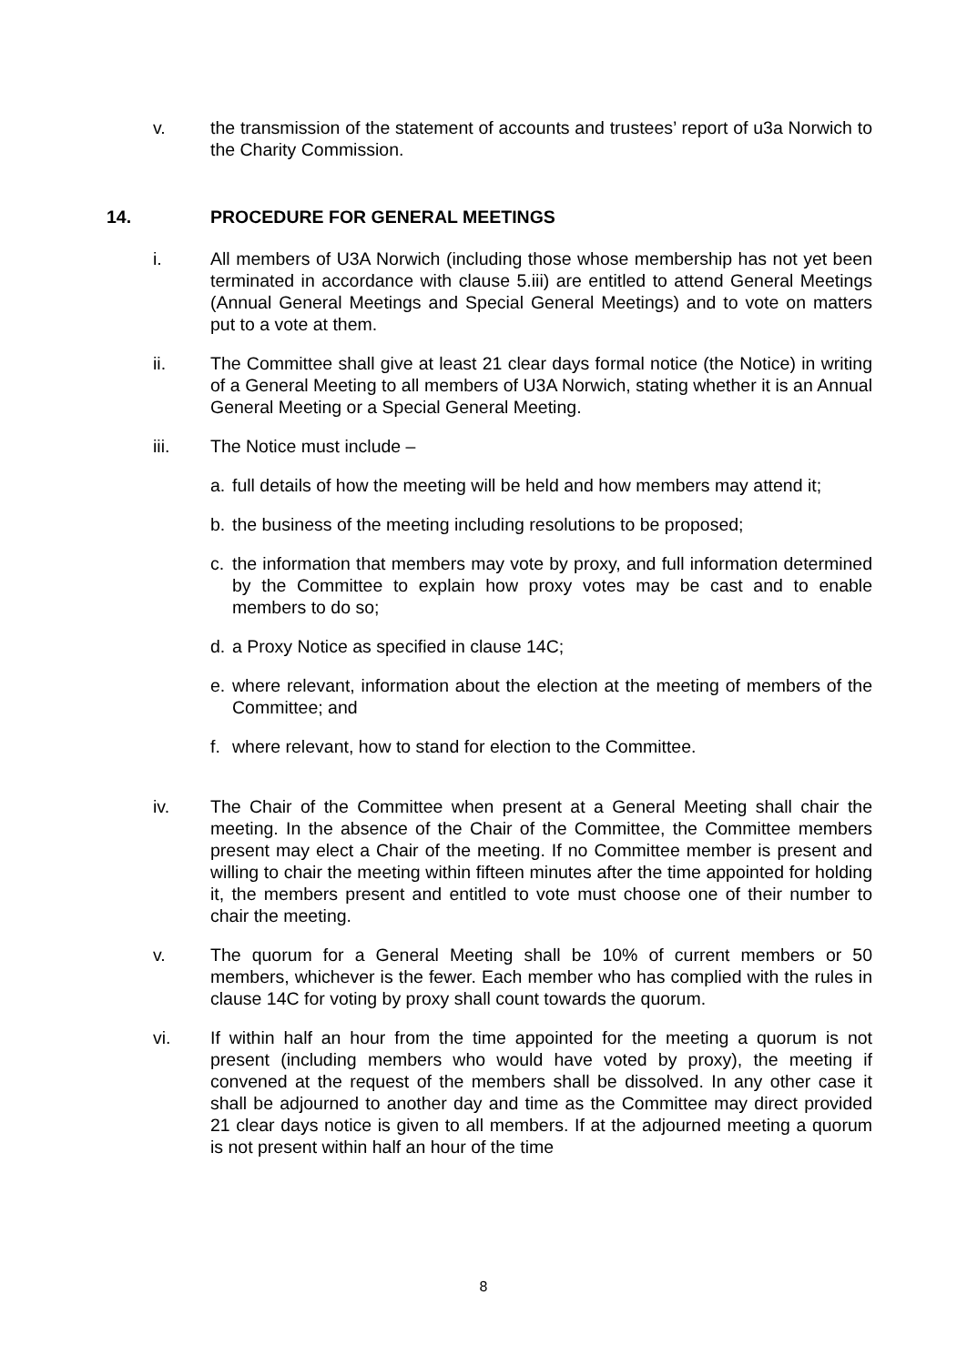v. the transmission of the statement of accounts and trustees’ report of u3a Norwich to the Charity Commission.
14. PROCEDURE FOR GENERAL MEETINGS
i. All members of U3A Norwich (including those whose membership has not yet been terminated in accordance with clause 5.iii) are entitled to attend General Meetings (Annual General Meetings and Special General Meetings) and to vote on matters put to a vote at them.
ii. The Committee shall give at least 21 clear days formal notice (the Notice) in writing of a General Meeting to all members of U3A Norwich, stating whether it is an Annual General Meeting or a Special General Meeting.
iii. The Notice must include –
a. full details of how the meeting will be held and how members may attend it;
b. the business of the meeting including resolutions to be proposed;
c. the information that members may vote by proxy, and full information determined by the Committee to explain how proxy votes may be cast and to enable members to do so;
d. a Proxy Notice as specified in clause 14C;
e. where relevant, information about the election at the meeting of members of the Committee; and
f. where relevant, how to stand for election to the Committee.
iv. The Chair of the Committee when present at a General Meeting shall chair the meeting. In the absence of the Chair of the Committee, the Committee members present may elect a Chair of the meeting. If no Committee member is present and willing to chair the meeting within fifteen minutes after the time appointed for holding it, the members present and entitled to vote must choose one of their number to chair the meeting.
v. The quorum for a General Meeting shall be 10% of current members or 50 members, whichever is the fewer. Each member who has complied with the rules in clause 14C for voting by proxy shall count towards the quorum.
vi. If within half an hour from the time appointed for the meeting a quorum is not present (including members who would have voted by proxy), the meeting if convened at the request of the members shall be dissolved. In any other case it shall be adjourned to another day and time as the Committee may direct provided 21 clear days notice is given to all members. If at the adjourned meeting a quorum is not present within half an hour of the time
8